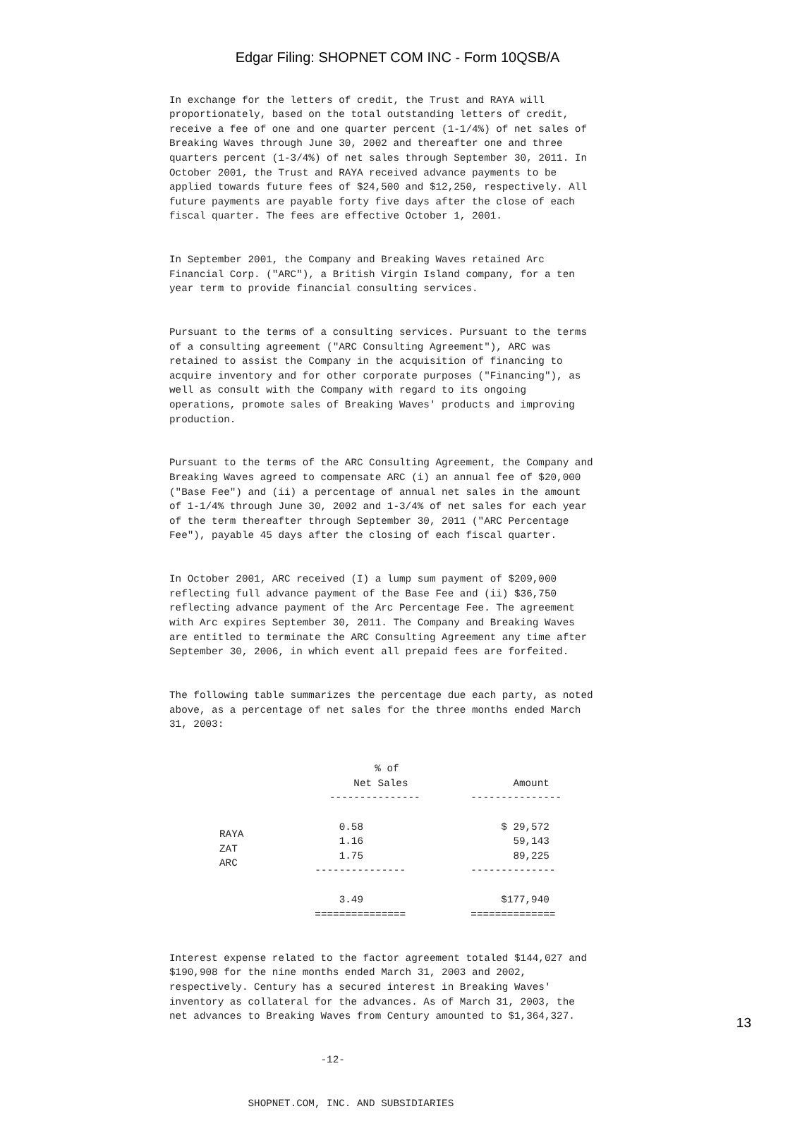Edgar Filing: SHOPNET COM INC - Form 10QSB/A
In exchange for the letters of credit, the Trust and RAYA will proportionately, based on the total outstanding letters of credit, receive a fee of one and one quarter percent (1-1/4%) of net sales of Breaking Waves through June 30, 2002 and thereafter one and three quarters percent (1-3/4%) of net sales through September 30, 2011. In October 2001, the Trust and RAYA received advance payments to be applied towards future fees of $24,500 and $12,250, respectively. All future payments are payable forty five days after the close of each fiscal quarter. The fees are effective October 1, 2001.
In September 2001, the Company and Breaking Waves retained Arc Financial Corp. ("ARC"), a British Virgin Island company, for a ten year term to provide financial consulting services.
Pursuant to the terms of a consulting services. Pursuant to the terms of a consulting agreement ("ARC Consulting Agreement"), ARC was retained to assist the Company in the acquisition of financing to acquire inventory and for other corporate purposes ("Financing"), as well as consult with the Company with regard to its ongoing operations, promote sales of Breaking Waves' products and improving production.
Pursuant to the terms of the ARC Consulting Agreement, the Company and Breaking Waves agreed to compensate ARC (i) an annual fee of $20,000 ("Base Fee") and (ii) a percentage of annual net sales in the amount of 1-1/4% through June 30, 2002 and 1-3/4% of net sales for each year of the term thereafter through September 30, 2011 ("ARC Percentage Fee"), payable 45 days after the closing of each fiscal quarter.
In October 2001, ARC received (I) a lump sum payment of $209,000 reflecting full advance payment of the Base Fee and (ii) $36,750 reflecting advance payment of the Arc Percentage Fee. The agreement with Arc expires September 30, 2011. The Company and Breaking Waves are entitled to terminate the ARC Consulting Agreement any time after September 30, 2006, in which event all prepaid fees are forfeited.
The following table summarizes the percentage due each party, as noted above, as a percentage of net sales for the three months ended March 31, 2003:
| | % of Net Sales --------------- | Amount --------------- |
| --- | --- | --- |
| RAYA ZAT ARC | 0.58 1.16 1.75 --------------- | $ 29,572 59,143 89,225 -------------- |
| | 3.49 =============== | $177,940 ============== |
Interest expense related to the factor agreement totaled $144,027 and $190,908 for the nine months ended March 31, 2003 and 2002, respectively. Century has a secured interest in Breaking Waves' inventory as collateral for the advances. As of March 31, 2003, the net advances to Breaking Waves from Century amounted to $1,364,327.
-12-
SHOPNET.COM, INC. AND SUBSIDIARIES
13